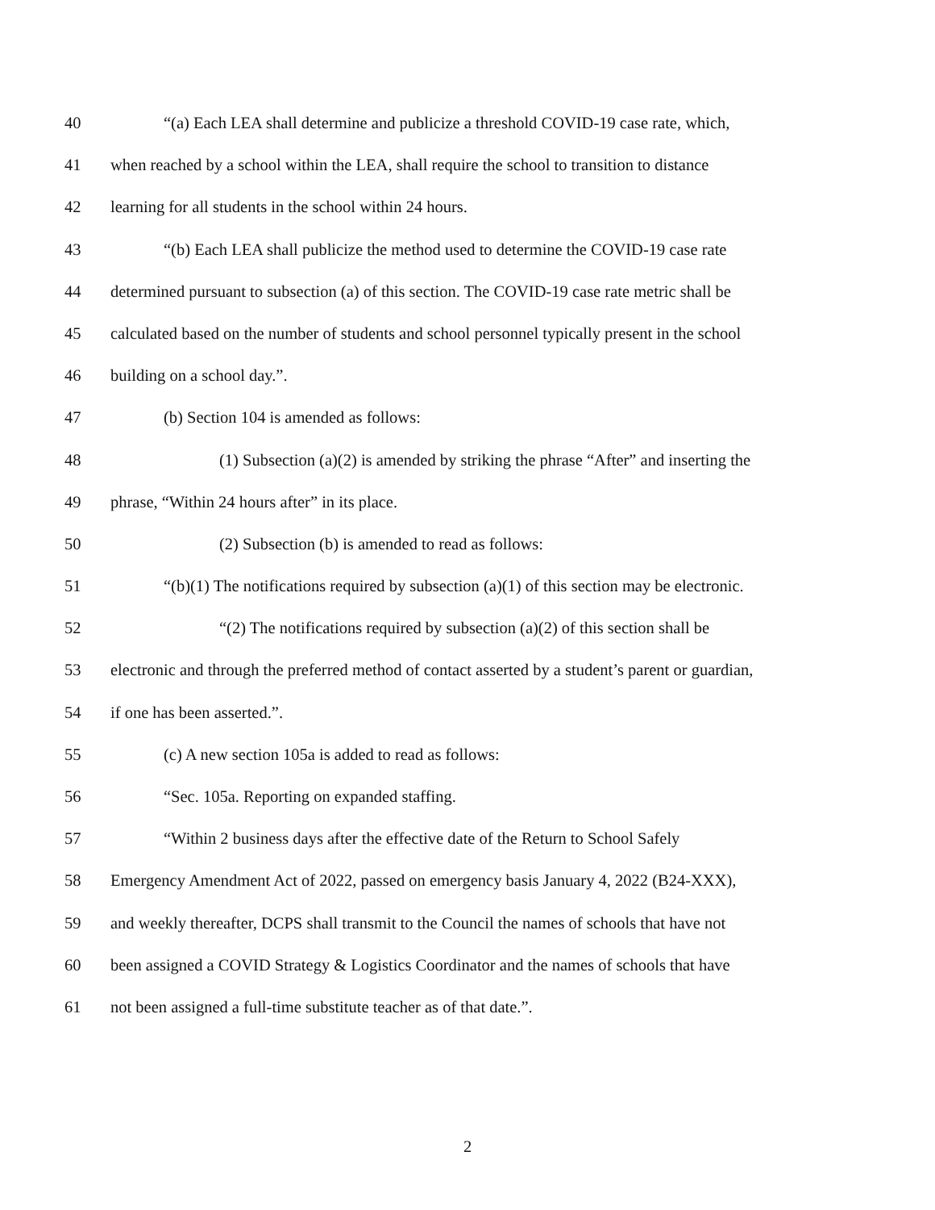40 “(a) Each LEA shall determine and publicize a threshold COVID-19 case rate, which,
41 when reached by a school within the LEA, shall require the school to transition to distance
42 learning for all students in the school within 24 hours.
43 “(b) Each LEA shall publicize the method used to determine the COVID-19 case rate
44 determined pursuant to subsection (a) of this section. The COVID-19 case rate metric shall be
45 calculated based on the number of students and school personnel typically present in the school
46 building on a school day.”.
47 (b) Section 104 is amended as follows:
48 (1) Subsection (a)(2) is amended by striking the phrase “After” and inserting the
49 phrase, “Within 24 hours after” in its place.
50 (2) Subsection (b) is amended to read as follows:
51 “(b)(1) The notifications required by subsection (a)(1) of this section may be electronic.
52 “(2) The notifications required by subsection (a)(2) of this section shall be
53 electronic and through the preferred method of contact asserted by a student’s parent or guardian,
54 if one has been asserted.”.
55 (c) A new section 105a is added to read as follows:
56 “Sec. 105a. Reporting on expanded staffing.
57 “Within 2 business days after the effective date of the Return to School Safely
58 Emergency Amendment Act of 2022, passed on emergency basis January 4, 2022 (B24-XXX),
59 and weekly thereafter, DCPS shall transmit to the Council the names of schools that have not
60 been assigned a COVID Strategy & Logistics Coordinator and the names of schools that have
61 not been assigned a full-time substitute teacher as of that date.”.
2